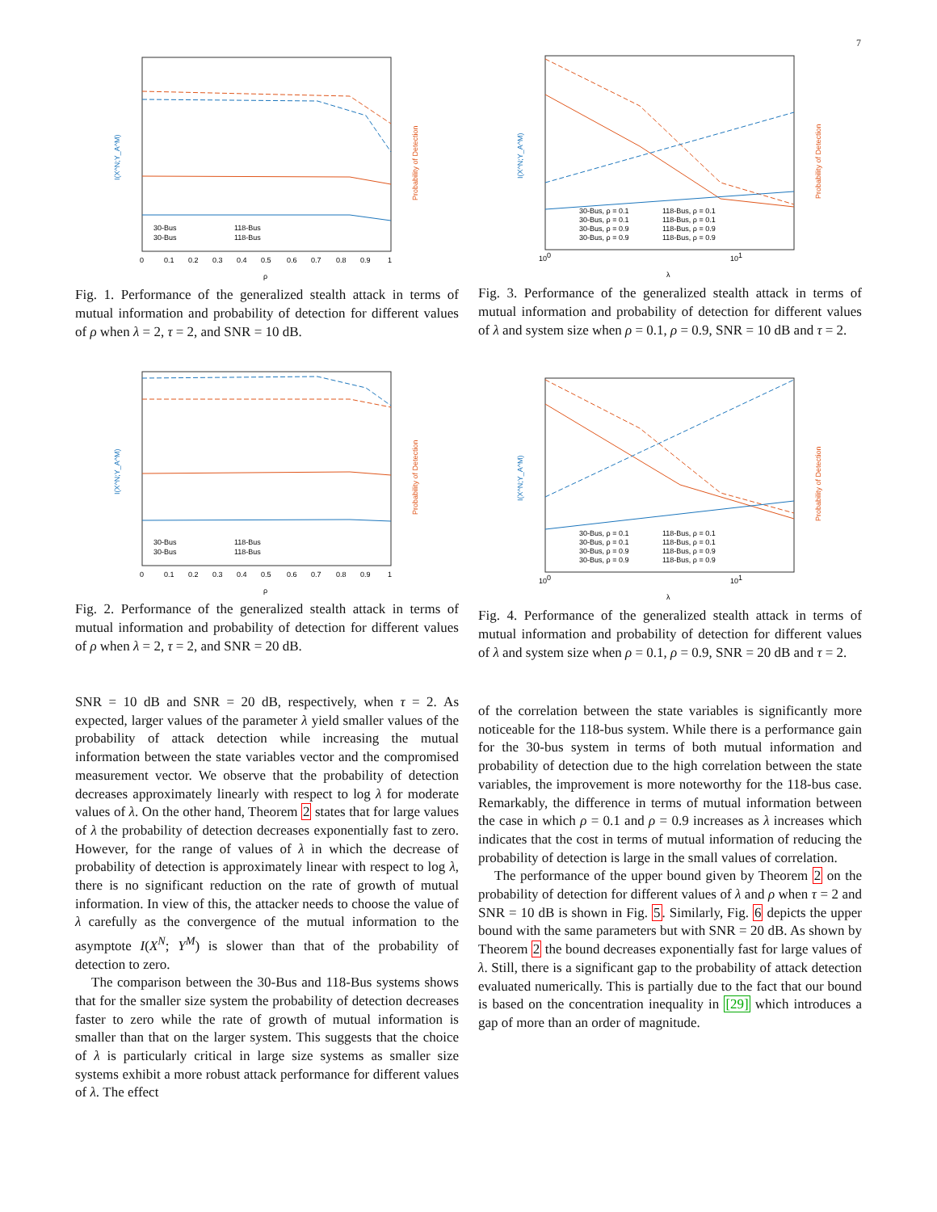7
I(X^N;Y_A^M)
Probability of Detection
30-Bus
118-Bus
30-Bus
118-Bus
0
0.1
0.2
0.3
0.4
0.5
0.6
0.7
0.8
0.9
1
ρ
Fig. 1. Performance of the generalized stealth attack in terms of mutual information and probability of detection for different values of ρ when λ = 2, τ = 2, and SNR = 10 dB.
I(X^N;Y_A^M)
Probability of Detection
30-Bus
118-Bus
30-Bus
118-Bus
0
0.1
0.2
0.3
0.4
0.5
0.6
0.7
0.8
0.9
1
ρ
Fig. 2. Performance of the generalized stealth attack in terms of mutual information and probability of detection for different values of ρ when λ = 2, τ = 2, and SNR = 20 dB.
SNR = 10 dB and SNR = 20 dB, respectively, when τ = 2. As expected, larger values of the parameter λ yield smaller values of the probability of attack detection while increasing the mutual information between the state variables vector and the compromised measurement vector. We observe that the probability of detection decreases approximately linearly with respect to log λ for moderate values of λ. On the other hand, Theorem 2 states that for large values of λ the probability of detection decreases exponentially fast to zero. However, for the range of values of λ in which the decrease of probability of detection is approximately linear with respect to log λ, there is no significant reduction on the rate of growth of mutual information. In view of this, the attacker needs to choose the value of λ carefully as the convergence of the mutual information to the asymptote I(X<sup>N</sup>; Y<sup>M</sup>) is slower than that of the probability of detection to zero.
The comparison between the 30-Bus and 118-Bus systems shows that for the smaller size system the probability of detection decreases faster to zero while the rate of growth of mutual information is smaller than that on the larger system. This suggests that the choice of λ is particularly critical in large size systems as smaller size systems exhibit a more robust attack performance for different values of λ. The effect
I(X^N;Y_A^M)
Probability of Detection
30-Bus, ρ = 0.1
118-Bus, ρ = 0.1
30-Bus, ρ = 0.1
118-Bus, ρ = 0.1
30-Bus, ρ = 0.9
118-Bus, ρ = 0.9
30-Bus, ρ = 0.9
118-Bus, ρ = 0.9
100
101
λ
Fig. 3. Performance of the generalized stealth attack in terms of mutual information and probability of detection for different values of λ and system size when ρ = 0.1, ρ = 0.9, SNR = 10 dB and τ = 2.
I(X^N;Y_A^M)
Probability of Detection
30-Bus, ρ = 0.1
118-Bus, ρ = 0.1
30-Bus, ρ = 0.1
118-Bus, ρ = 0.1
30-Bus, ρ = 0.9
118-Bus, ρ = 0.9
30-Bus, ρ = 0.9
118-Bus, ρ = 0.9
100
101
λ
Fig. 4. Performance of the generalized stealth attack in terms of mutual information and probability of detection for different values of λ and system size when ρ = 0.1, ρ = 0.9, SNR = 20 dB and τ = 2.
of the correlation between the state variables is significantly more noticeable for the 118-bus system. While there is a performance gain for the 30-bus system in terms of both mutual information and probability of detection due to the high correlation between the state variables, the improvement is more noteworthy for the 118-bus case. Remarkably, the difference in terms of mutual information between the case in which ρ = 0.1 and ρ = 0.9 increases as λ increases which indicates that the cost in terms of mutual information of reducing the probability of detection is large in the small values of correlation.
The performance of the upper bound given by Theorem 2 on the probability of detection for different values of λ and ρ when τ = 2 and SNR = 10 dB is shown in Fig. 5. Similarly, Fig. 6 depicts the upper bound with the same parameters but with SNR = 20 dB. As shown by Theorem 2 the bound decreases exponentially fast for large values of λ. Still, there is a significant gap to the probability of attack detection evaluated numerically. This is partially due to the fact that our bound is based on the concentration inequality in [29] which introduces a gap of more than an order of magnitude.